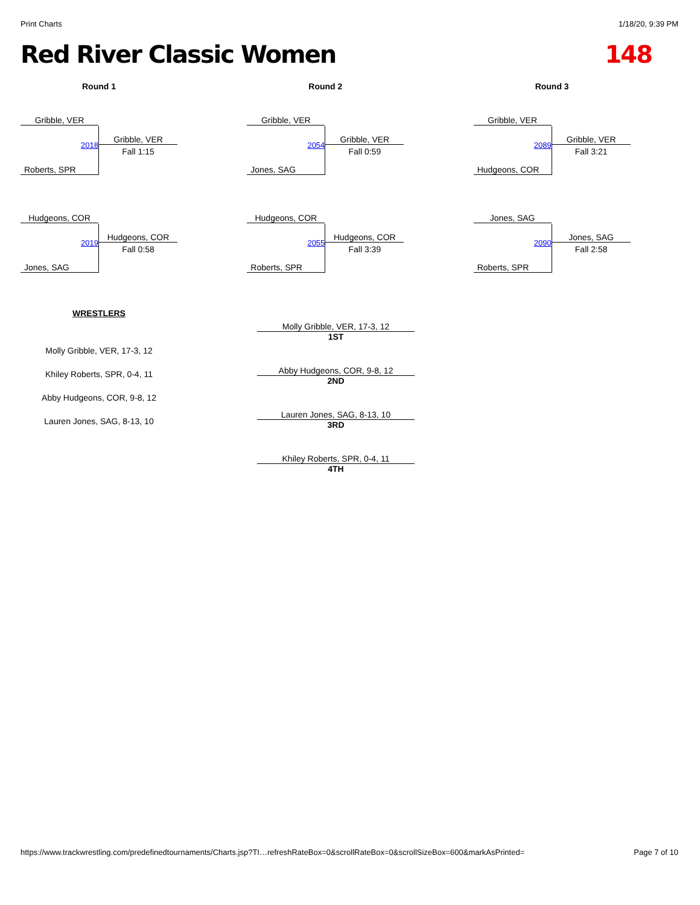Print Charts 1/18/20, 9:39 PM
Red River Classic Women 148
Round 1
Gribble, VER
2018
Gribble, VER
Fall 1:15
Roberts, SPR
Hudgeons, COR
2019
Hudgeons, COR
Fall 0:58
Jones, SAG
Round 2
Gribble, VER
2054
Gribble, VER
Fall 0:59
Jones, SAG
Hudgeons, COR
2055
Hudgeons, COR
Fall 3:39
Roberts, SPR
Round 3
Gribble, VER
2089
Gribble, VER
Fall 3:21
Hudgeons, COR
Jones, SAG
2090
Jones, SAG
Fall 2:58
Roberts, SPR
WRESTLERS
Molly Gribble, VER, 17-3, 12
Khiley Roberts, SPR, 0-4, 11
Abby Hudgeons, COR, 9-8, 12
Lauren Jones, SAG, 8-13, 10
Molly Gribble, VER, 17-3, 12
1ST
Abby Hudgeons, COR, 9-8, 12
2ND
Lauren Jones, SAG, 8-13, 10
3RD
Khiley Roberts, SPR, 0-4, 11
4TH
https://www.trackwrestling.com/predefinedtournaments/Charts.jsp?TI…refreshRateBox=0&scrollRateBox=0&scrollSizeBox=600&markAsPrinted= Page 7 of 10